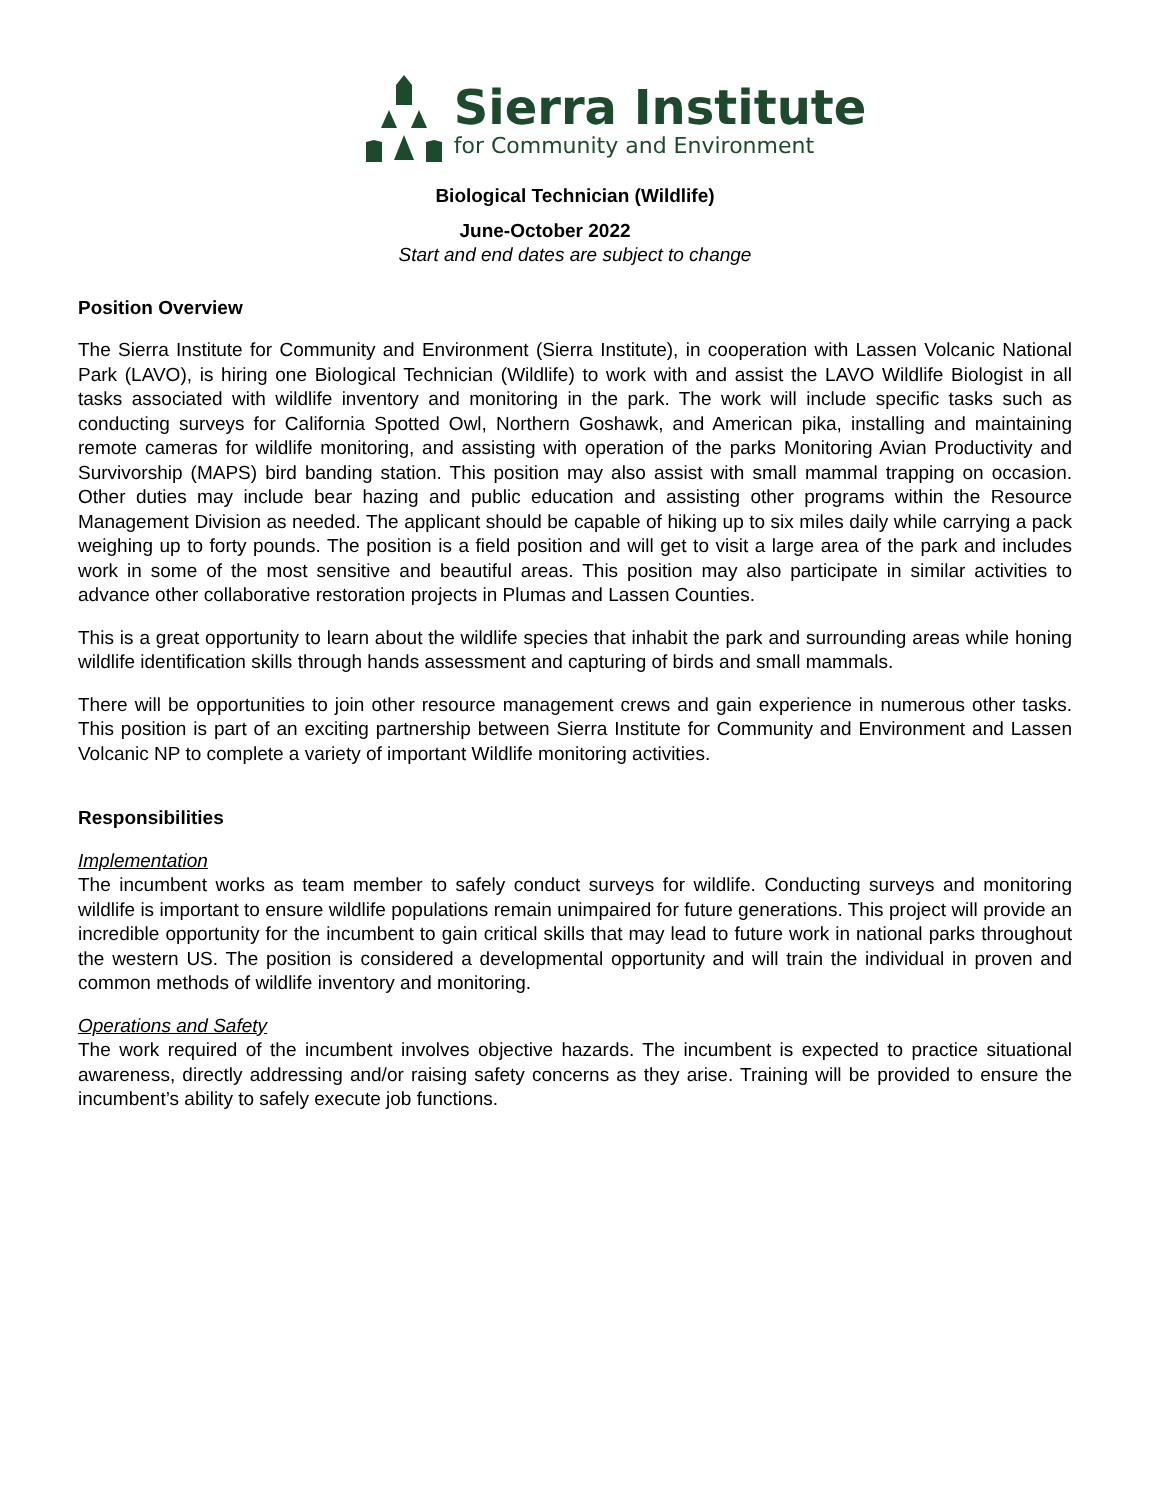Sierra Institute
for Community and Environment
Biological Technician (Wildlife)
June-October 2022
Start and end dates are subject to change
Position Overview
The Sierra Institute for Community and Environment (Sierra Institute), in cooperation with Lassen Volcanic National Park (LAVO), is hiring one Biological Technician (Wildlife) to work with and assist the LAVO Wildlife Biologist in all tasks associated with wildlife inventory and monitoring in the park. The work will include specific tasks such as conducting surveys for California Spotted Owl, Northern Goshawk, and American pika, installing and maintaining remote cameras for wildlife monitoring, and assisting with operation of the parks Monitoring Avian Productivity and Survivorship (MAPS) bird banding station. This position may also assist with small mammal trapping on occasion. Other duties may include bear hazing and public education and assisting other programs within the Resource Management Division as needed. The applicant should be capable of hiking up to six miles daily while carrying a pack weighing up to forty pounds. The position is a field position and will get to visit a large area of the park and includes work in some of the most sensitive and beautiful areas. This position may also participate in similar activities to advance other collaborative restoration projects in Plumas and Lassen Counties.
This is a great opportunity to learn about the wildlife species that inhabit the park and surrounding areas while honing wildlife identification skills through hands assessment and capturing of birds and small mammals.
There will be opportunities to join other resource management crews and gain experience in numerous other tasks. This position is part of an exciting partnership between Sierra Institute for Community and Environment and Lassen Volcanic NP to complete a variety of important Wildlife monitoring activities.
Responsibilities
Implementation
The incumbent works as team member to safely conduct surveys for wildlife. Conducting surveys and monitoring wildlife is important to ensure wildlife populations remain unimpaired for future generations. This project will provide an incredible opportunity for the incumbent to gain critical skills that may lead to future work in national parks throughout the western US. The position is considered a developmental opportunity and will train the individual in proven and common methods of wildlife inventory and monitoring.
Operations and Safety
The work required of the incumbent involves objective hazards. The incumbent is expected to practice situational awareness, directly addressing and/or raising safety concerns as they arise. Training will be provided to ensure the incumbent’s ability to safely execute job functions.